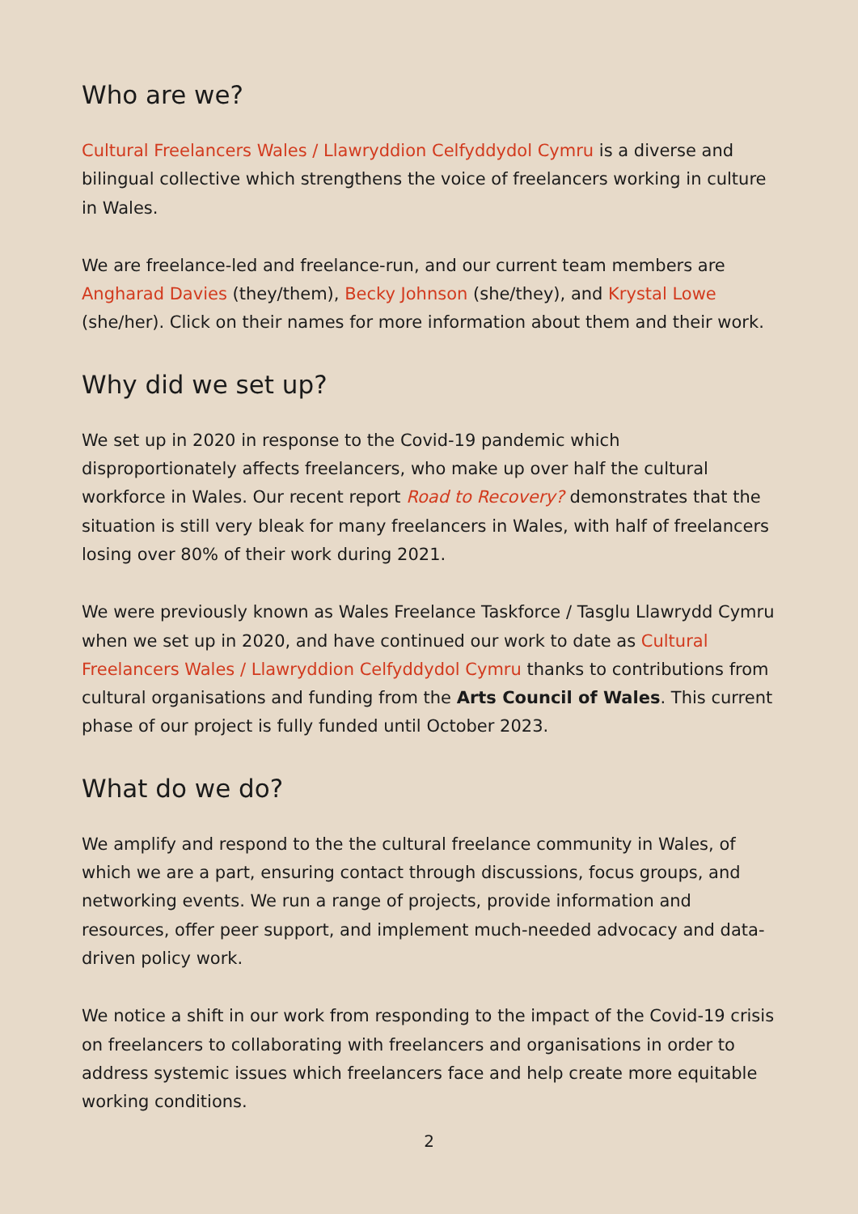Who are we?
Cultural Freelancers Wales / Llawryddion Celfyddydol Cymru is a diverse and bilingual collective which strengthens the voice of freelancers working in culture in Wales.
We are freelance-led and freelance-run, and our current team members are Angharad Davies (they/them), Becky Johnson (she/they), and Krystal Lowe (she/her). Click on their names for more information about them and their work.
Why did we set up?
We set up in 2020 in response to the Covid-19 pandemic which disproportionately affects freelancers, who make up over half the cultural workforce in Wales. Our recent report Road to Recovery? demonstrates that the situation is still very bleak for many freelancers in Wales, with half of freelancers losing over 80% of their work during 2021.
We were previously known as Wales Freelance Taskforce / Tasglu Llawrydd Cymru when we set up in 2020, and have continued our work to date as Cultural Freelancers Wales / Llawryddion Celfyddydol Cymru thanks to contributions from cultural organisations and funding from the Arts Council of Wales. This current phase of our project is fully funded until October 2023.
What do we do?
We amplify and respond to the the cultural freelance community in Wales, of which we are a part, ensuring contact through discussions, focus groups, and networking events. We run a range of projects, provide information and resources, offer peer support, and implement much-needed advocacy and data-driven policy work.
We notice a shift in our work from responding to the impact of the Covid-19 crisis on freelancers to collaborating with freelancers and organisations in order to address systemic issues which freelancers face and help create more equitable working conditions.
2